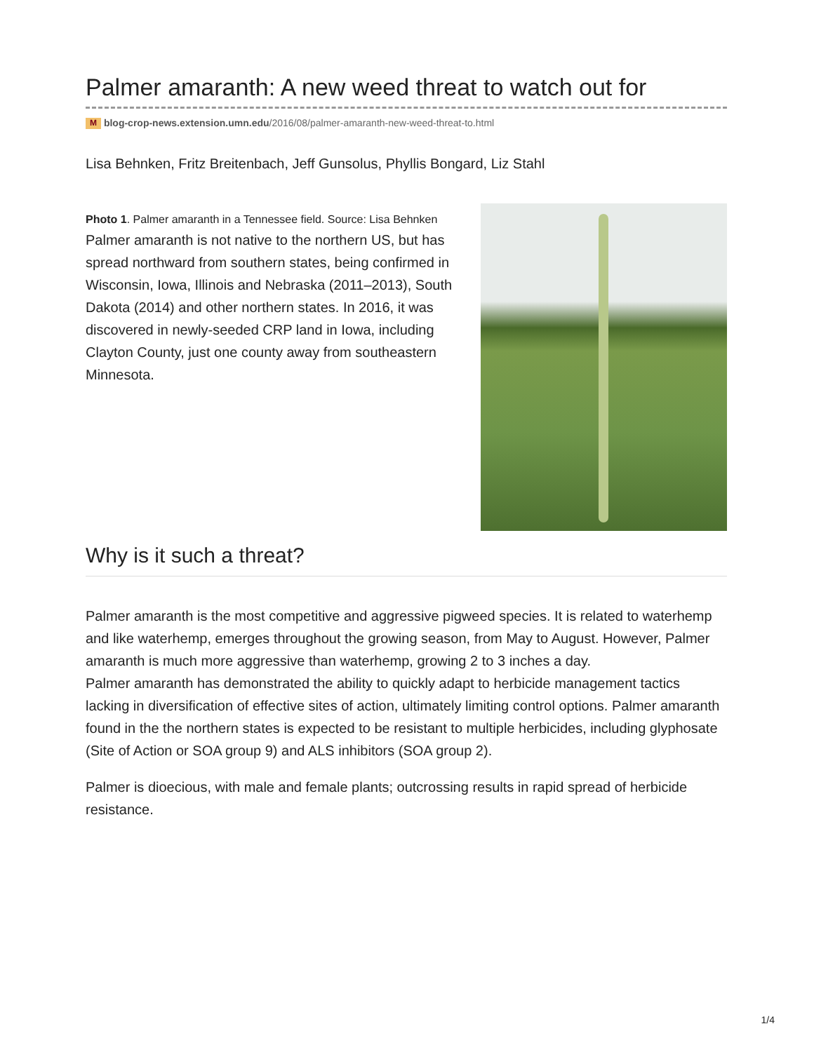Palmer amaranth: A new weed threat to watch out for
M blog-crop-news.extension.umn.edu/2016/08/palmer-amaranth-new-weed-threat-to.html
Lisa Behnken, Fritz Breitenbach, Jeff Gunsolus, Phyllis Bongard, Liz Stahl
Photo 1. Palmer amaranth in a Tennessee field. Source: Lisa Behnken
Palmer amaranth is not native to the northern US, but has spread northward from southern states, being confirmed in Wisconsin, Iowa, Illinois and Nebraska (2011–2013), South Dakota (2014) and other northern states. In 2016, it was discovered in newly-seeded CRP land in Iowa, including Clayton County, just one county away from southeastern Minnesota.
Why is it such a threat?
Palmer amaranth is the most competitive and aggressive pigweed species. It is related to waterhemp and like waterhemp, emerges throughout the growing season, from May to August. However, Palmer amaranth is much more aggressive than waterhemp, growing 2 to 3 inches a day.
Palmer amaranth has demonstrated the ability to quickly adapt to herbicide management tactics lacking in diversification of effective sites of action, ultimately limiting control options. Palmer amaranth found in the the northern states is expected to be resistant to multiple herbicides, including glyphosate (Site of Action or SOA group 9) and ALS inhibitors (SOA group 2).
Palmer is dioecious, with male and female plants; outcrossing results in rapid spread of herbicide resistance.
1/4